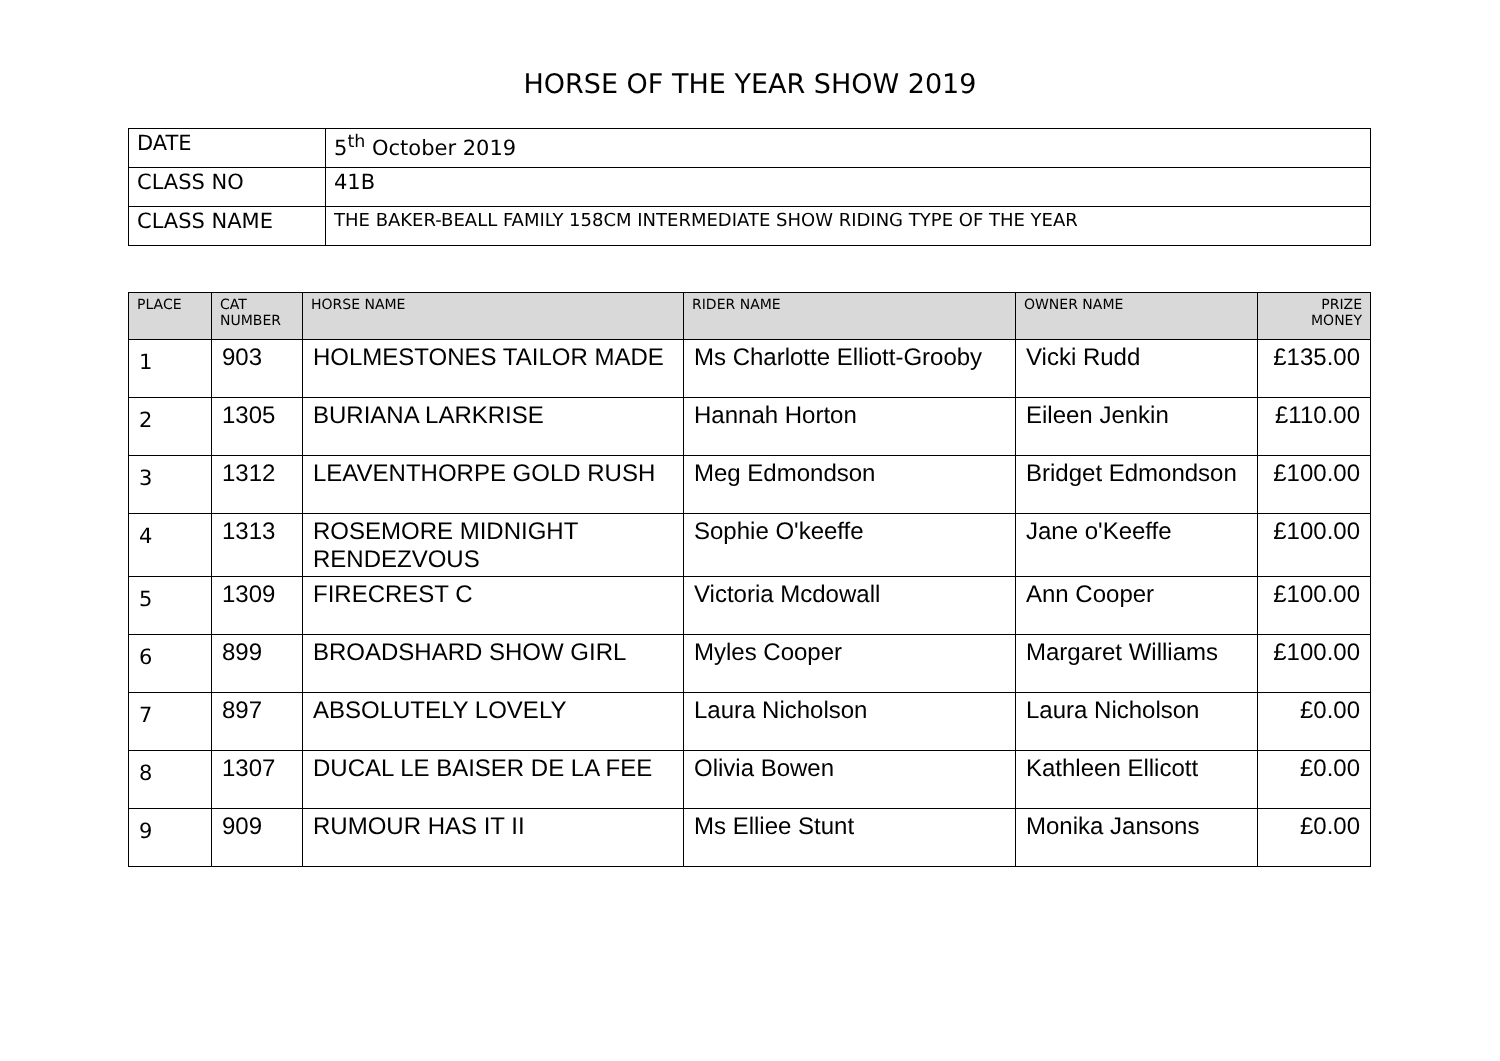HORSE OF THE YEAR SHOW 2019
| DATE | 5<sup>th</sup> October 2019 |
| CLASS NO | 41B |
| CLASS NAME | THE BAKER-BEALL FAMILY 158CM INTERMEDIATE SHOW RIDING TYPE OF THE YEAR |
| PLACE | CAT NUMBER | HORSE NAME | RIDER NAME | OWNER NAME | PRIZE MONEY |
| --- | --- | --- | --- | --- | --- |
| 1 | 903 | HOLMESTONES TAILOR MADE | Ms Charlotte Elliott-Grooby | Vicki Rudd | £135.00 |
| 2 | 1305 | BURIANA LARKRISE | Hannah Horton | Eileen Jenkin | £110.00 |
| 3 | 1312 | LEAVENTHORPE GOLD RUSH | Meg Edmondson | Bridget Edmondson | £100.00 |
| 4 | 1313 | ROSEMORE MIDNIGHT RENDEZVOUS | Sophie O'keeffe | Jane o'Keeffe | £100.00 |
| 5 | 1309 | FIRECREST C | Victoria Mcdowall | Ann Cooper | £100.00 |
| 6 | 899 | BROADSHARD SHOW GIRL | Myles Cooper | Margaret Williams | £100.00 |
| 7 | 897 | ABSOLUTELY LOVELY | Laura Nicholson | Laura Nicholson | £0.00 |
| 8 | 1307 | DUCAL LE BAISER DE LA FEE | Olivia Bowen | Kathleen Ellicott | £0.00 |
| 9 | 909 | RUMOUR HAS IT II | Ms Elliee Stunt | Monika Jansons | £0.00 |